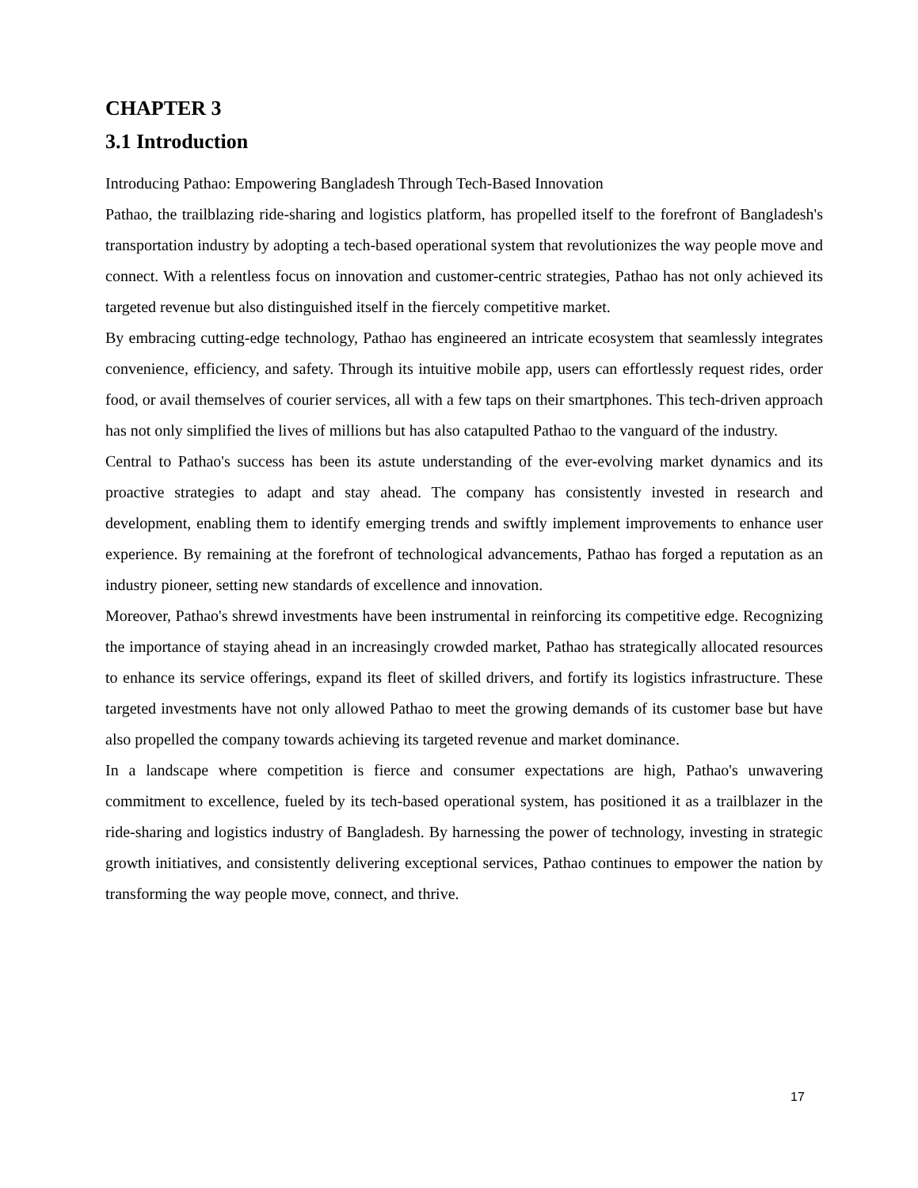CHAPTER 3
3.1 Introduction
Introducing Pathao: Empowering Bangladesh Through Tech-Based Innovation
Pathao, the trailblazing ride-sharing and logistics platform, has propelled itself to the forefront of Bangladesh's transportation industry by adopting a tech-based operational system that revolutionizes the way people move and connect. With a relentless focus on innovation and customer-centric strategies, Pathao has not only achieved its targeted revenue but also distinguished itself in the fiercely competitive market.
By embracing cutting-edge technology, Pathao has engineered an intricate ecosystem that seamlessly integrates convenience, efficiency, and safety. Through its intuitive mobile app, users can effortlessly request rides, order food, or avail themselves of courier services, all with a few taps on their smartphones. This tech-driven approach has not only simplified the lives of millions but has also catapulted Pathao to the vanguard of the industry.
Central to Pathao's success has been its astute understanding of the ever-evolving market dynamics and its proactive strategies to adapt and stay ahead. The company has consistently invested in research and development, enabling them to identify emerging trends and swiftly implement improvements to enhance user experience. By remaining at the forefront of technological advancements, Pathao has forged a reputation as an industry pioneer, setting new standards of excellence and innovation.
Moreover, Pathao's shrewd investments have been instrumental in reinforcing its competitive edge. Recognizing the importance of staying ahead in an increasingly crowded market, Pathao has strategically allocated resources to enhance its service offerings, expand its fleet of skilled drivers, and fortify its logistics infrastructure. These targeted investments have not only allowed Pathao to meet the growing demands of its customer base but have also propelled the company towards achieving its targeted revenue and market dominance.
In a landscape where competition is fierce and consumer expectations are high, Pathao's unwavering commitment to excellence, fueled by its tech-based operational system, has positioned it as a trailblazer in the ride-sharing and logistics industry of Bangladesh. By harnessing the power of technology, investing in strategic growth initiatives, and consistently delivering exceptional services, Pathao continues to empower the nation by transforming the way people move, connect, and thrive.
17